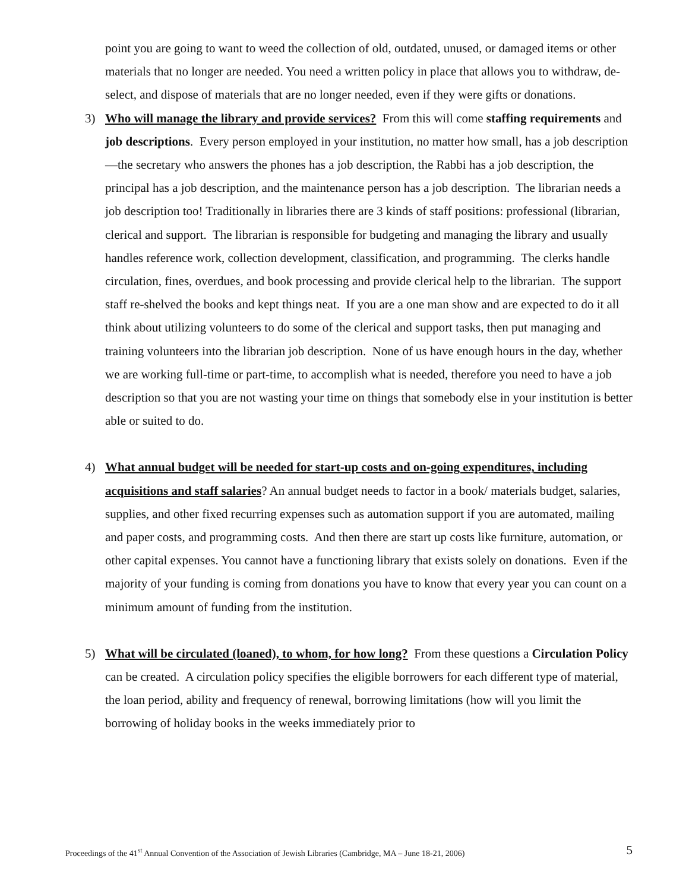point you are going to want to weed the collection of old, outdated, unused, or damaged items or other materials that no longer are needed. You need a written policy in place that allows you to withdraw, de-select, and dispose of materials that are no longer needed, even if they were gifts or donations.
3) Who will manage the library and provide services? From this will come staffing requirements and job descriptions. Every person employed in your institution, no matter how small, has a job description—the secretary who answers the phones has a job description, the Rabbi has a job description, the principal has a job description, and the maintenance person has a job description. The librarian needs a job description too! Traditionally in libraries there are 3 kinds of staff positions: professional (librarian, clerical and support. The librarian is responsible for budgeting and managing the library and usually handles reference work, collection development, classification, and programming. The clerks handle circulation, fines, overdues, and book processing and provide clerical help to the librarian. The support staff re-shelved the books and kept things neat. If you are a one man show and are expected to do it all think about utilizing volunteers to do some of the clerical and support tasks, then put managing and training volunteers into the librarian job description. None of us have enough hours in the day, whether we are working full-time or part-time, to accomplish what is needed, therefore you need to have a job description so that you are not wasting your time on things that somebody else in your institution is better able or suited to do.
4) What annual budget will be needed for start-up costs and on-going expenditures, including acquisitions and staff salaries? An annual budget needs to factor in a book/ materials budget, salaries, supplies, and other fixed recurring expenses such as automation support if you are automated, mailing and paper costs, and programming costs. And then there are start up costs like furniture, automation, or other capital expenses. You cannot have a functioning library that exists solely on donations. Even if the majority of your funding is coming from donations you have to know that every year you can count on a minimum amount of funding from the institution.
5) What will be circulated (loaned), to whom, for how long? From these questions a Circulation Policy can be created. A circulation policy specifies the eligible borrowers for each different type of material, the loan period, ability and frequency of renewal, borrowing limitations (how will you limit the borrowing of holiday books in the weeks immediately prior to
Proceedings of the 41<sup>st</sup> Annual Convention of the Association of Jewish Libraries (Cambridge, MA – June 18-21, 2006) 5